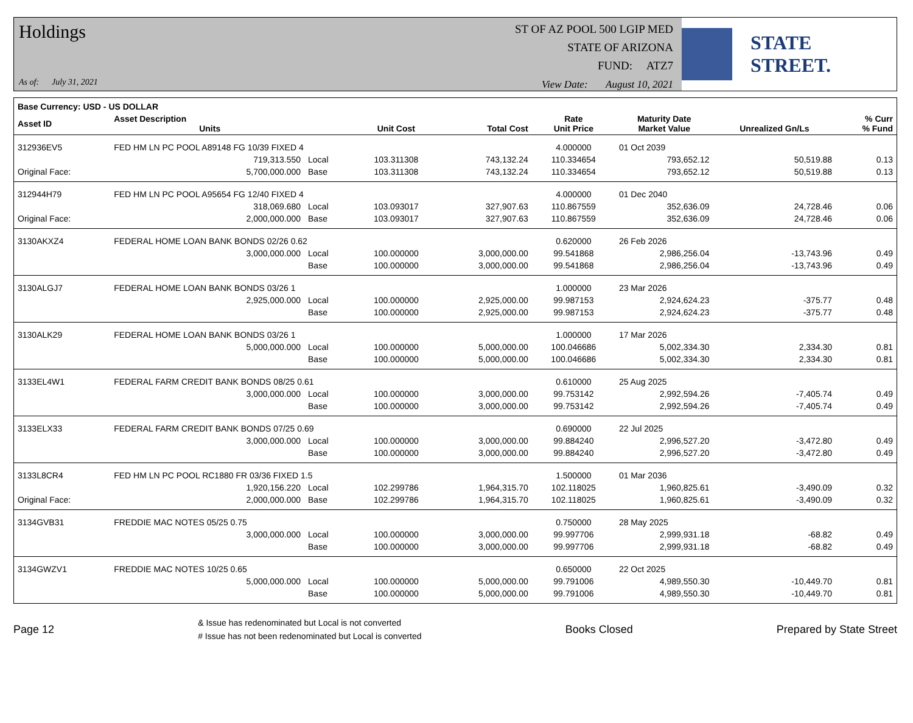Holdings
As of: July 31, 2021
ST OF AZ POOL 500 LGIP MED
STATE OF ARIZONA
FUND: ATZ7
View Date: August 10, 2021
STATE STREET.
| Base Currency: USD - US DOLLAR | | | | | | | | |
| --- | --- | --- | --- | --- | --- | --- | --- | --- |
| Asset ID | Asset Description Units | | Unit Cost | Total Cost | Rate Unit Price | Maturity Date Market Value | Unrealized Gn/Ls | % Curr % Fund |
| 312936EV5 | FED HM LN PC POOL A89148 FG 10/39 FIXED 4 | | | | 4.000000 | 01 Oct 2039 | | |
| | 719,313.550 | Local | 103.311308 | 743,132.24 | 110.334654 | 793,652.12 | 50,519.88 | 0.13 |
| Original Face: | 5,700,000.000 | Base | 103.311308 | 743,132.24 | 110.334654 | 793,652.12 | 50,519.88 | 0.13 |
| 312944H79 | FED HM LN PC POOL A95654 FG 12/40 FIXED 4 | | | | 4.000000 | 01 Dec 2040 | | |
| | 318,069.680 | Local | 103.093017 | 327,907.63 | 110.867559 | 352,636.09 | 24,728.46 | 0.06 |
| Original Face: | 2,000,000.000 | Base | 103.093017 | 327,907.63 | 110.867559 | 352,636.09 | 24,728.46 | 0.06 |
| 3130AKXZ4 | FEDERAL HOME LOAN BANK BONDS 02/26 0.62 | | | | 0.620000 | 26 Feb 2026 | | |
| | 3,000,000.000 | Local | 100.000000 | 3,000,000.00 | 99.541868 | 2,986,256.04 | -13,743.96 | 0.49 |
| | | Base | 100.000000 | 3,000,000.00 | 99.541868 | 2,986,256.04 | -13,743.96 | 0.49 |
| 3130ALGJ7 | FEDERAL HOME LOAN BANK BONDS 03/26 1 | | | | 1.000000 | 23 Mar 2026 | | |
| | 2,925,000.000 | Local | 100.000000 | 2,925,000.00 | 99.987153 | 2,924,624.23 | -375.77 | 0.48 |
| | | Base | 100.000000 | 2,925,000.00 | 99.987153 | 2,924,624.23 | -375.77 | 0.48 |
| 3130ALK29 | FEDERAL HOME LOAN BANK BONDS 03/26 1 | | | | 1.000000 | 17 Mar 2026 | | |
| | 5,000,000.000 | Local | 100.000000 | 5,000,000.00 | 100.046686 | 5,002,334.30 | 2,334.30 | 0.81 |
| | | Base | 100.000000 | 5,000,000.00 | 100.046686 | 5,002,334.30 | 2,334.30 | 0.81 |
| 3133EL4W1 | FEDERAL FARM CREDIT BANK BONDS 08/25 0.61 | | | | 0.610000 | 25 Aug 2025 | | |
| | 3,000,000.000 | Local | 100.000000 | 3,000,000.00 | 99.753142 | 2,992,594.26 | -7,405.74 | 0.49 |
| | | Base | 100.000000 | 3,000,000.00 | 99.753142 | 2,992,594.26 | -7,405.74 | 0.49 |
| 3133ELX33 | FEDERAL FARM CREDIT BANK BONDS 07/25 0.69 | | | | 0.690000 | 22 Jul 2025 | | |
| | 3,000,000.000 | Local | 100.000000 | 3,000,000.00 | 99.884240 | 2,996,527.20 | -3,472.80 | 0.49 |
| | | Base | 100.000000 | 3,000,000.00 | 99.884240 | 2,996,527.20 | -3,472.80 | 0.49 |
| 3133L8CR4 | FED HM LN PC POOL RC1880 FR 03/36 FIXED 1.5 | | | | 1.500000 | 01 Mar 2036 | | |
| | 1,920,156.220 | Local | 102.299786 | 1,964,315.70 | 102.118025 | 1,960,825.61 | -3,490.09 | 0.32 |
| Original Face: | 2,000,000.000 | Base | 102.299786 | 1,964,315.70 | 102.118025 | 1,960,825.61 | -3,490.09 | 0.32 |
| 3134GVB31 | FREDDIE MAC NOTES 05/25 0.75 | | | | 0.750000 | 28 May 2025 | | |
| | 3,000,000.000 | Local | 100.000000 | 3,000,000.00 | 99.997706 | 2,999,931.18 | -68.82 | 0.49 |
| | | Base | 100.000000 | 3,000,000.00 | 99.997706 | 2,999,931.18 | -68.82 | 0.49 |
| 3134GWZV1 | FREDDIE MAC NOTES 10/25 0.65 | | | | 0.650000 | 22 Oct 2025 | | |
| | 5,000,000.000 | Local | 100.000000 | 5,000,000.00 | 99.791006 | 4,989,550.30 | -10,449.70 | 0.81 |
| | | Base | 100.000000 | 5,000,000.00 | 99.791006 | 4,989,550.30 | -10,449.70 | 0.81 |
Page 12
& Issue has redenominated but Local is not converted
# Issue has not been redenominated but Local is converted
Books Closed Prepared by State Street